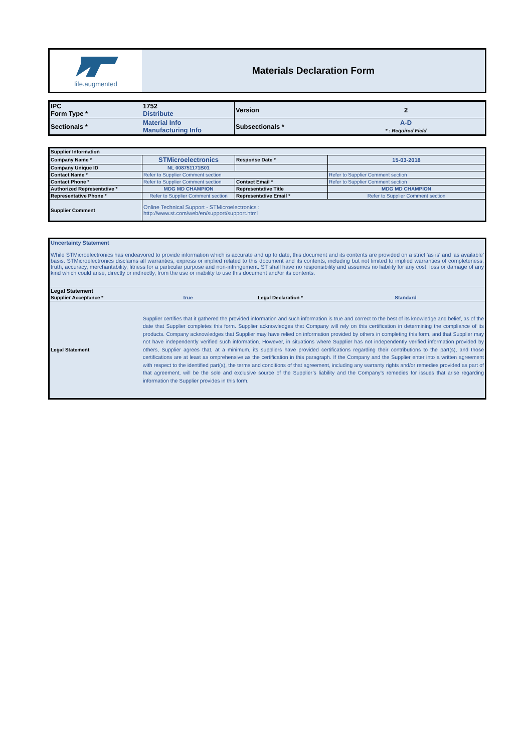| life.augmented | Materials Declaration Form |
| IPC Form Type * | 1752 Distribute | Version | 2 |
| Sectionals * | Material Info Manufacturing Info | Subsectionals * | A-D * : Required Field |
| Supplier Information | | | |
| Company Name * | STMicroelectronics | Response Date * | 15-03-2018 |
| Company Unique ID | NL 008751171B01 | | |
| Contact Name * | Refer to Supplier Comment section | | Refer to Supplier Comment section |
| Contact Phone * | Refer to Supplier Comment section | Contact Email * | Refer to Supplier Comment section |
| Authorized Representative * | MDG MD CHAMPION | Representative Title | MDG MD CHAMPION |
| Representative Phone * | Refer to Supplier Comment section | Representative Email * | Refer to Supplier Comment section |
| Supplier Comment | Online Technical Support - STMicroelectronics : http://www.st.com/web/en/support/support.html | | |
| Uncertainty Statement While STMicroelectronics has endeavored to provide information which is accurate and up to date, this document and its contents are provided on a strict 'as is' and 'as available' basis. STMicroelectronics disclaims all warranties, express or implied related to this document and its contents, including but not limited to implied warranties of completeness, truth, accuracy, merchantability, fitness for a particular purpose and non-infringement. ST shall have no responsibility and assumes no liability for any cost, loss or damage of any kind which could arise, directly or indirectly, from the use or inability to use this document and/or its contents. | | | |
| Legal Statement | | | |
| Supplier Acceptance * | true | Legal Declaration * | Standard |
| Legal Statement | Supplier certifies that it gathered the provided information and such information is true and correct to the best of its knowledge and belief, as of the date that Supplier completes this form. Supplier acknowledges that Company will rely on this certification in determining the compliance of its products. Company acknowledges that Supplier may have relied on information provided by others in completing this form, and that Supplier may not have independently verified such information. However, in situations where Supplier has not independently verified information provided by others, Supplier agrees that, at a minimum, its suppliers have provided certifications regarding their contributions to the part(s), and those certifications are at least as omprehensive as the certification in this paragraph. If the Company and the Supplier enter into a written agreement with respect to the identified part(s), the terms and conditions of that agreement, including any warranty rights and/or remedies provided as part of that agreement, will be the sole and exclusive source of the Supplier’s liability and the Company’s remedies for issues that arise regarding information the Supplier provides in this form. | | |